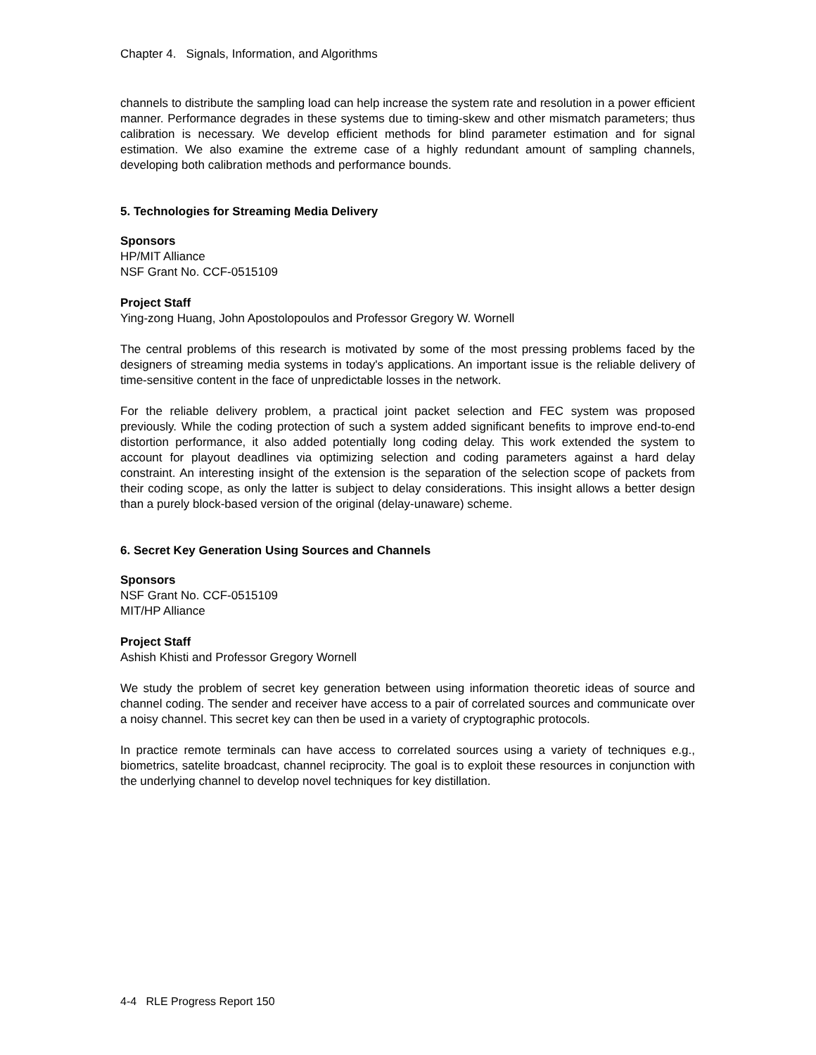Chapter 4. Signals, Information, and Algorithms
channels to distribute the sampling load can help increase the system rate and resolution in a power efficient manner. Performance degrades in these systems due to timing-skew and other mismatch parameters; thus calibration is necessary. We develop efficient methods for blind parameter estimation and for signal estimation. We also examine the extreme case of a highly redundant amount of sampling channels, developing both calibration methods and performance bounds.
5. Technologies for Streaming Media Delivery
Sponsors
HP/MIT Alliance
NSF Grant No. CCF-0515109
Project Staff
Ying-zong Huang, John Apostolopoulos and Professor Gregory W. Wornell
The central problems of this research is motivated by some of the most pressing problems faced by the designers of streaming media systems in today's applications. An important issue is the reliable delivery of time-sensitive content in the face of unpredictable losses in the network.
For the reliable delivery problem, a practical joint packet selection and FEC system was proposed previously. While the coding protection of such a system added significant benefits to improve end-to-end distortion performance, it also added potentially long coding delay. This work extended the system to account for playout deadlines via optimizing selection and coding parameters against a hard delay constraint. An interesting insight of the extension is the separation of the selection scope of packets from their coding scope, as only the latter is subject to delay considerations. This insight allows a better design than a purely block-based version of the original (delay-unaware) scheme.
6. Secret Key Generation Using Sources and Channels
Sponsors
NSF Grant No. CCF-0515109
MIT/HP Alliance
Project Staff
Ashish Khisti and Professor Gregory Wornell
We study the problem of secret key generation between using information theoretic ideas of source and channel coding. The sender and receiver have access to a pair of correlated sources and communicate over a noisy channel. This secret key can then be used in a variety of cryptographic protocols.
In practice remote terminals can have access to correlated sources using a variety of techniques e.g., biometrics, satelite broadcast, channel reciprocity. The goal is to exploit these resources in conjunction with the underlying channel to develop novel techniques for key distillation.
4-4 RLE Progress Report 150